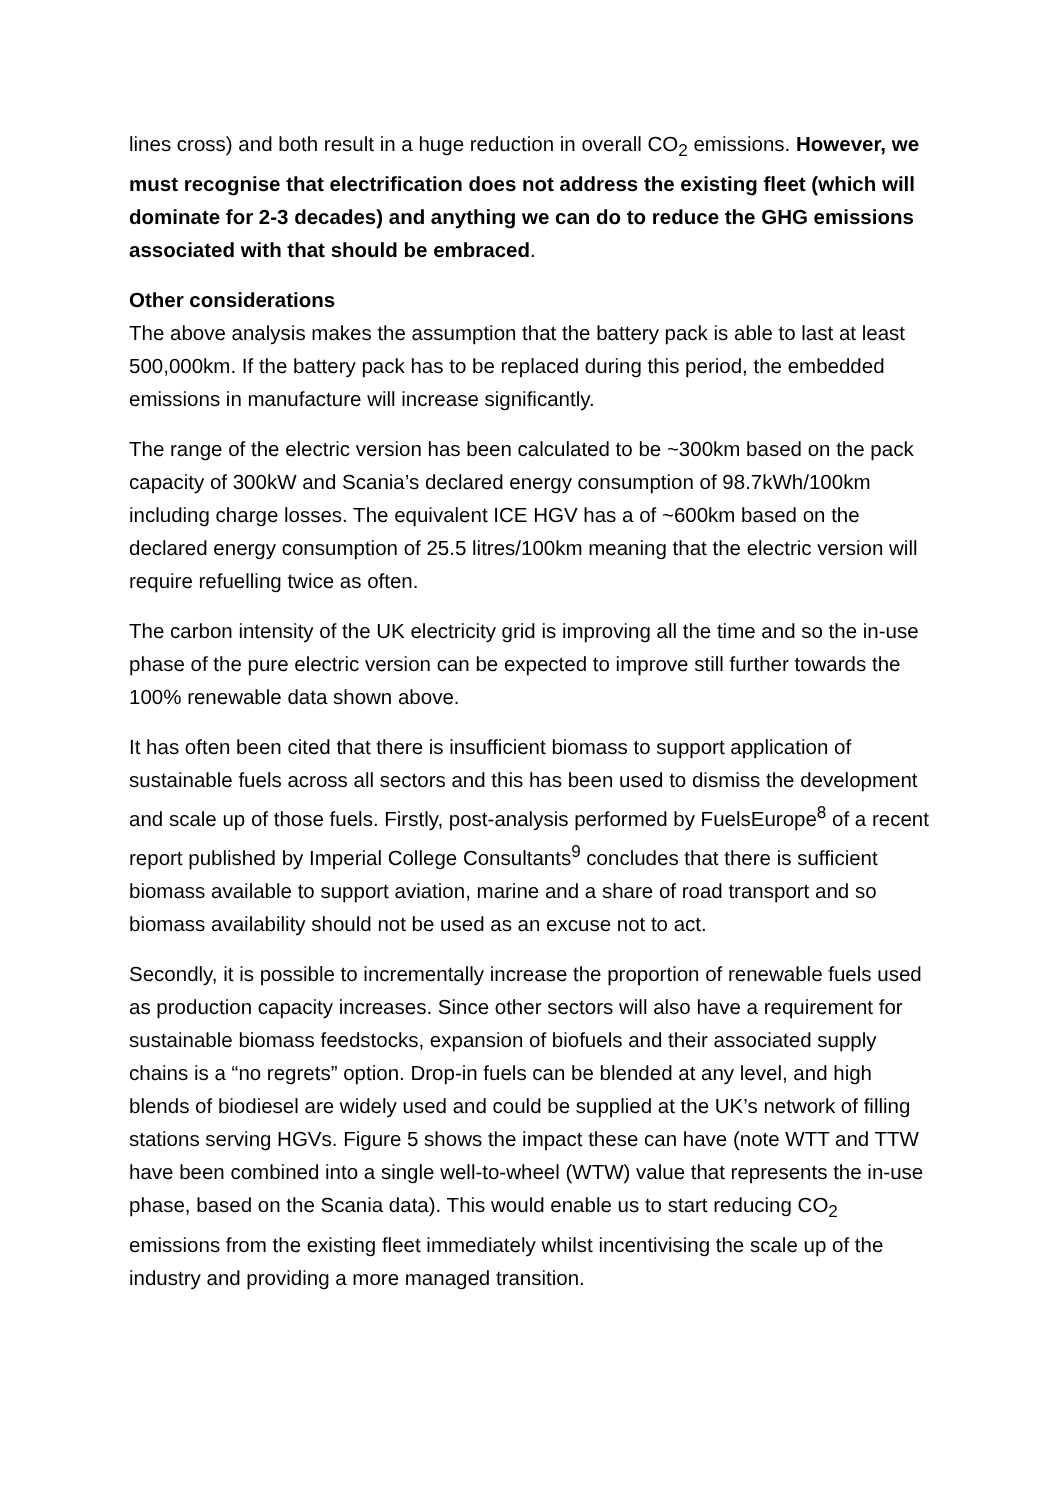lines cross) and both result in a huge reduction in overall CO<sub>2</sub> emissions. However, we must recognise that electrification does not address the existing fleet (which will dominate for 2-3 decades) and anything we can do to reduce the GHG emissions associated with that should be embraced.
Other considerations
The above analysis makes the assumption that the battery pack is able to last at least 500,000km. If the battery pack has to be replaced during this period, the embedded emissions in manufacture will increase significantly.
The range of the electric version has been calculated to be ~300km based on the pack capacity of 300kW and Scania’s declared energy consumption of 98.7kWh/100km including charge losses. The equivalent ICE HGV has a of ~600km based on the declared energy consumption of 25.5 litres/100km meaning that the electric version will require refuelling twice as often.
The carbon intensity of the UK electricity grid is improving all the time and so the in-use phase of the pure electric version can be expected to improve still further towards the 100% renewable data shown above.
It has often been cited that there is insufficient biomass to support application of sustainable fuels across all sectors and this has been used to dismiss the development and scale up of those fuels. Firstly, post-analysis performed by FuelsEurope<sup>8</sup> of a recent report published by Imperial College Consultants<sup>9</sup> concludes that there is sufficient biomass available to support aviation, marine and a share of road transport and so biomass availability should not be used as an excuse not to act.
Secondly, it is possible to incrementally increase the proportion of renewable fuels used as production capacity increases. Since other sectors will also have a requirement for sustainable biomass feedstocks, expansion of biofuels and their associated supply chains is a “no regrets” option. Drop-in fuels can be blended at any level, and high blends of biodiesel are widely used and could be supplied at the UK’s network of filling stations serving HGVs. Figure 5 shows the impact these can have (note WTT and TTW have been combined into a single well-to-wheel (WTW) value that represents the in-use phase, based on the Scania data). This would enable us to start reducing CO<sub>2</sub> emissions from the existing fleet immediately whilst incentivising the scale up of the industry and providing a more managed transition.